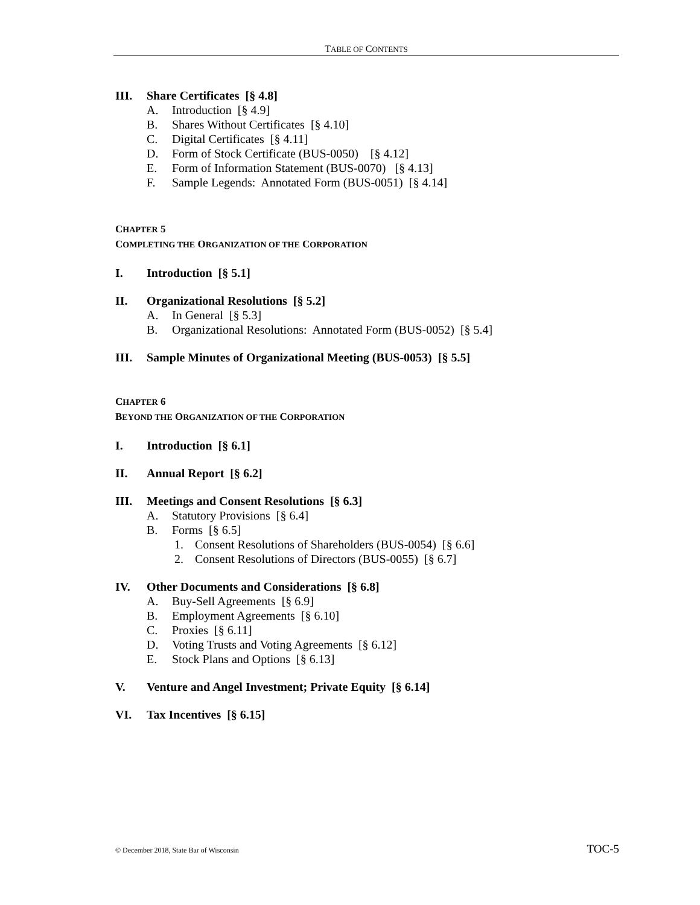TABLE OF CONTENTS
III. Share Certificates [§ 4.8]
A. Introduction [§ 4.9]
B. Shares Without Certificates [§ 4.10]
C. Digital Certificates [§ 4.11]
D. Form of Stock Certificate (BUS-0050) [§ 4.12]
E. Form of Information Statement (BUS-0070) [§ 4.13]
F. Sample Legends: Annotated Form (BUS-0051) [§ 4.14]
CHAPTER 5
COMPLETING THE ORGANIZATION OF THE CORPORATION
I. Introduction [§ 5.1]
II. Organizational Resolutions [§ 5.2]
A. In General [§ 5.3]
B. Organizational Resolutions: Annotated Form (BUS-0052) [§ 5.4]
III. Sample Minutes of Organizational Meeting (BUS-0053) [§ 5.5]
CHAPTER 6
BEYOND THE ORGANIZATION OF THE CORPORATION
I. Introduction [§ 6.1]
II. Annual Report [§ 6.2]
III. Meetings and Consent Resolutions [§ 6.3]
A. Statutory Provisions [§ 6.4]
B. Forms [§ 6.5]
1. Consent Resolutions of Shareholders (BUS-0054) [§ 6.6]
2. Consent Resolutions of Directors (BUS-0055) [§ 6.7]
IV. Other Documents and Considerations [§ 6.8]
A. Buy-Sell Agreements [§ 6.9]
B. Employment Agreements [§ 6.10]
C. Proxies [§ 6.11]
D. Voting Trusts and Voting Agreements [§ 6.12]
E. Stock Plans and Options [§ 6.13]
V. Venture and Angel Investment; Private Equity [§ 6.14]
VI. Tax Incentives [§ 6.15]
© December 2018, State Bar of Wisconsin TOC-5